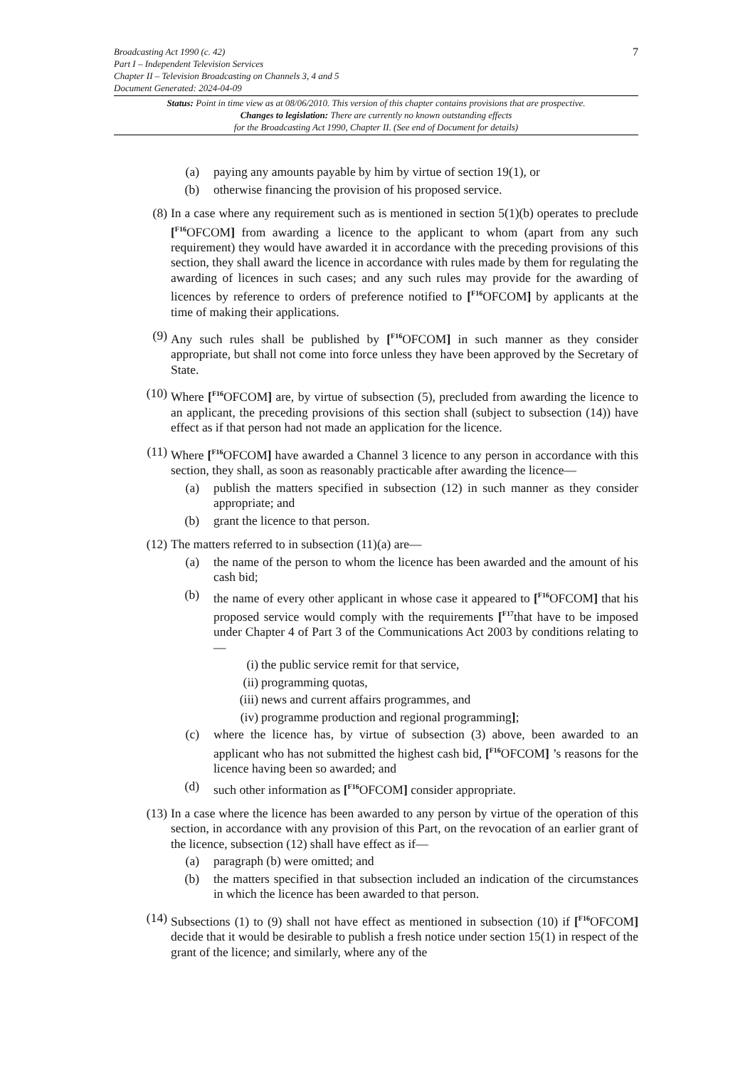7 Broadcasting Act 1990 (c. 42)
Part I – Independent Television Services
Chapter II – Television Broadcasting on Channels 3, 4 and 5
Document Generated: 2024-04-09
Status: Point in time view as at 08/06/2010. This version of this chapter contains provisions that are prospective.
Changes to legislation: There are currently no known outstanding effects
for the Broadcasting Act 1990, Chapter II. (See end of Document for details)
(a) paying any amounts payable by him by virtue of section 19(1), or
(b) otherwise financing the provision of his proposed service.
(8) In a case where any requirement such as is mentioned in section 5(1)(b) operates to preclude [<sup>F16</sup>OFCOM] from awarding a licence to the applicant to whom (apart from any such requirement) they would have awarded it in accordance with the preceding provisions of this section, they shall award the licence in accordance with rules made by them for regulating the awarding of licences in such cases; and any such rules may provide for the awarding of licences by reference to orders of preference notified to [<sup>F16</sup>OFCOM] by applicants at the time of making their applications.
(9) Any such rules shall be published by [<sup>F16</sup>OFCOM] in such manner as they consider appropriate, but shall not come into force unless they have been approved by the Secretary of State.
(10) Where [<sup>F16</sup>OFCOM] are, by virtue of subsection (5), precluded from awarding the licence to an applicant, the preceding provisions of this section shall (subject to subsection (14)) have effect as if that person had not made an application for the licence.
(11) Where [<sup>F16</sup>OFCOM] have awarded a Channel 3 licence to any person in accordance with this section, they shall, as soon as reasonably practicable after awarding the licence—
(a) publish the matters specified in subsection (12) in such manner as they consider appropriate; and
(b) grant the licence to that person.
(12) The matters referred to in subsection (11)(a) are—
(a) the name of the person to whom the licence has been awarded and the amount of his cash bid;
(b) the name of every other applicant in whose case it appeared to [<sup>F16</sup>OFCOM] that his proposed service would comply with the requirements [<sup>F17</sup>that have to be imposed under Chapter 4 of Part 3 of the Communications Act 2003 by conditions relating to—
(i) the public service remit for that service,
(ii) programming quotas,
(iii) news and current affairs programmes, and
(iv) programme production and regional programming];
(c) where the licence has, by virtue of subsection (3) above, been awarded to an applicant who has not submitted the highest cash bid, [<sup>F16</sup>OFCOM] ’s reasons for the licence having been so awarded; and
(d) such other information as [<sup>F16</sup>OFCOM] consider appropriate.
(13) In a case where the licence has been awarded to any person by virtue of the operation of this section, in accordance with any provision of this Part, on the revocation of an earlier grant of the licence, subsection (12) shall have effect as if—
(a) paragraph (b) were omitted; and
(b) the matters specified in that subsection included an indication of the circumstances in which the licence has been awarded to that person.
(14) Subsections (1) to (9) shall not have effect as mentioned in subsection (10) if [<sup>F16</sup>OFCOM] decide that it would be desirable to publish a fresh notice under section 15(1) in respect of the grant of the licence; and similarly, where any of the